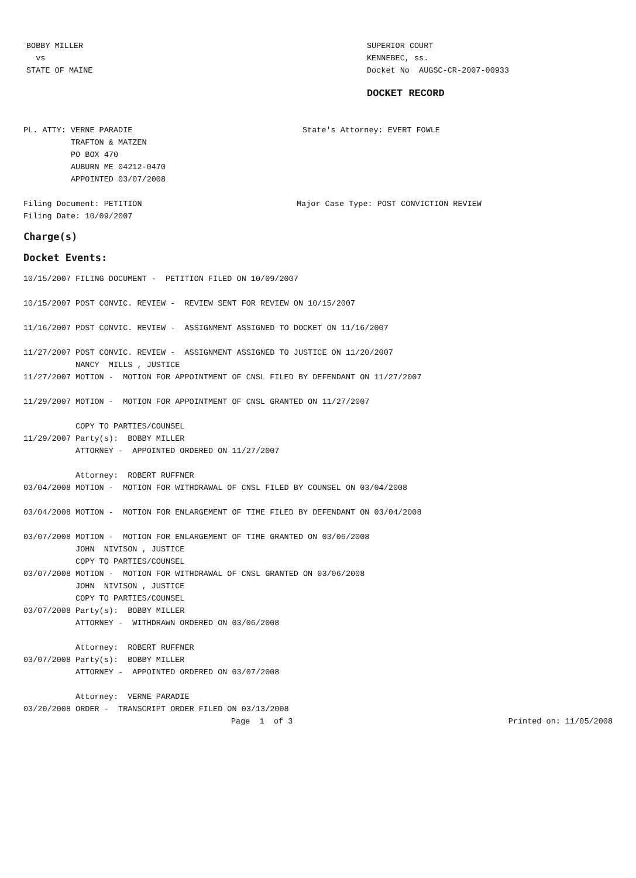BOBBY MILLER
vs
STATE OF MAINE
SUPERIOR COURT
KENNEBEC, ss.
Docket No AUGSC-CR-2007-00933
DOCKET RECORD
PL. ATTY: VERNE PARADIE
TRAFTON & MATZEN
PO BOX 470
AUBURN ME 04212-0470
APPOINTED 03/07/2008
State's Attorney: EVERT FOWLE
Filing Document: PETITION
Filing Date: 10/09/2007
Major Case Type: POST CONVICTION REVIEW
Charge(s)
Docket Events:
10/15/2007 FILING DOCUMENT - PETITION FILED ON 10/09/2007
10/15/2007 POST CONVIC. REVIEW - REVIEW SENT FOR REVIEW ON 10/15/2007
11/16/2007 POST CONVIC. REVIEW - ASSIGNMENT ASSIGNED TO DOCKET ON 11/16/2007
11/27/2007 POST CONVIC. REVIEW - ASSIGNMENT ASSIGNED TO JUSTICE ON 11/20/2007
NANCY MILLS , JUSTICE
11/27/2007 MOTION - MOTION FOR APPOINTMENT OF CNSL FILED BY DEFENDANT ON 11/27/2007
11/29/2007 MOTION - MOTION FOR APPOINTMENT OF CNSL GRANTED ON 11/27/2007
COPY TO PARTIES/COUNSEL
11/29/2007 Party(s): BOBBY MILLER
ATTORNEY - APPOINTED ORDERED ON 11/27/2007
Attorney: ROBERT RUFFNER
03/04/2008 MOTION - MOTION FOR WITHDRAWAL OF CNSL FILED BY COUNSEL ON 03/04/2008
03/04/2008 MOTION - MOTION FOR ENLARGEMENT OF TIME FILED BY DEFENDANT ON 03/04/2008
03/07/2008 MOTION - MOTION FOR ENLARGEMENT OF TIME GRANTED ON 03/06/2008
JOHN NIVISON , JUSTICE
COPY TO PARTIES/COUNSEL
03/07/2008 MOTION - MOTION FOR WITHDRAWAL OF CNSL GRANTED ON 03/06/2008
JOHN NIVISON , JUSTICE
COPY TO PARTIES/COUNSEL
03/07/2008 Party(s): BOBBY MILLER
ATTORNEY - WITHDRAWN ORDERED ON 03/06/2008
Attorney: ROBERT RUFFNER
03/07/2008 Party(s): BOBBY MILLER
ATTORNEY - APPOINTED ORDERED ON 03/07/2008
Attorney: VERNE PARADIE
03/20/2008 ORDER - TRANSCRIPT ORDER FILED ON 03/13/2008
Page 1 of 3
Printed on: 11/05/2008